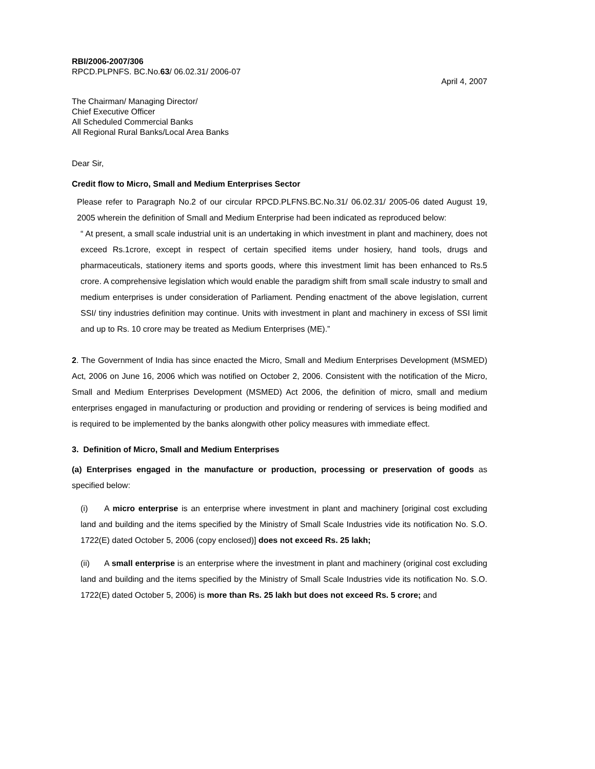RBI/2006-2007/306
RPCD.PLPNFS. BC.No.63/ 06.02.31/ 2006-07
April 4, 2007
The Chairman/ Managing Director/
Chief Executive Officer
All Scheduled Commercial Banks
All Regional Rural Banks/Local Area Banks
Dear Sir,
Credit flow to Micro, Small and Medium Enterprises Sector
Please refer to Paragraph No.2 of our circular RPCD.PLFNS.BC.No.31/ 06.02.31/ 2005-06 dated August 19, 2005 wherein the definition of Small and Medium Enterprise had been indicated as reproduced below:
“ At present, a small scale industrial unit is an undertaking in which investment in plant and machinery, does not exceed Rs.1crore, except in respect of certain specified items under hosiery, hand tools, drugs and pharmaceuticals, stationery items and sports goods, where this investment limit has been enhanced to Rs.5 crore. A comprehensive legislation which would enable the paradigm shift from small scale industry to small and medium enterprises is under consideration of Parliament. Pending enactment of the above legislation, current SSI/ tiny industries definition may continue. Units with investment in plant and machinery in excess of SSI limit and up to Rs. 10 crore may be treated as Medium Enterprises (ME).”
2. The Government of India has since enacted the Micro, Small and Medium Enterprises Development (MSMED) Act, 2006 on June 16, 2006 which was notified on October 2, 2006. Consistent with the notification of the Micro, Small and Medium Enterprises Development (MSMED) Act 2006, the definition of micro, small and medium enterprises engaged in manufacturing or production and providing or rendering of services is being modified and is required to be implemented by the banks alongwith other policy measures with immediate effect.
3. Definition of Micro, Small and Medium Enterprises
(a) Enterprises engaged in the manufacture or production, processing or preservation of goods as specified below:
(i) A micro enterprise is an enterprise where investment in plant and machinery [original cost excluding land and building and the items specified by the Ministry of Small Scale Industries vide its notification No. S.O. 1722(E) dated October 5, 2006 (copy enclosed)] does not exceed Rs. 25 lakh;
(ii) A small enterprise is an enterprise where the investment in plant and machinery (original cost excluding land and building and the items specified by the Ministry of Small Scale Industries vide its notification No. S.O. 1722(E) dated October 5, 2006) is more than Rs. 25 lakh but does not exceed Rs. 5 crore; and